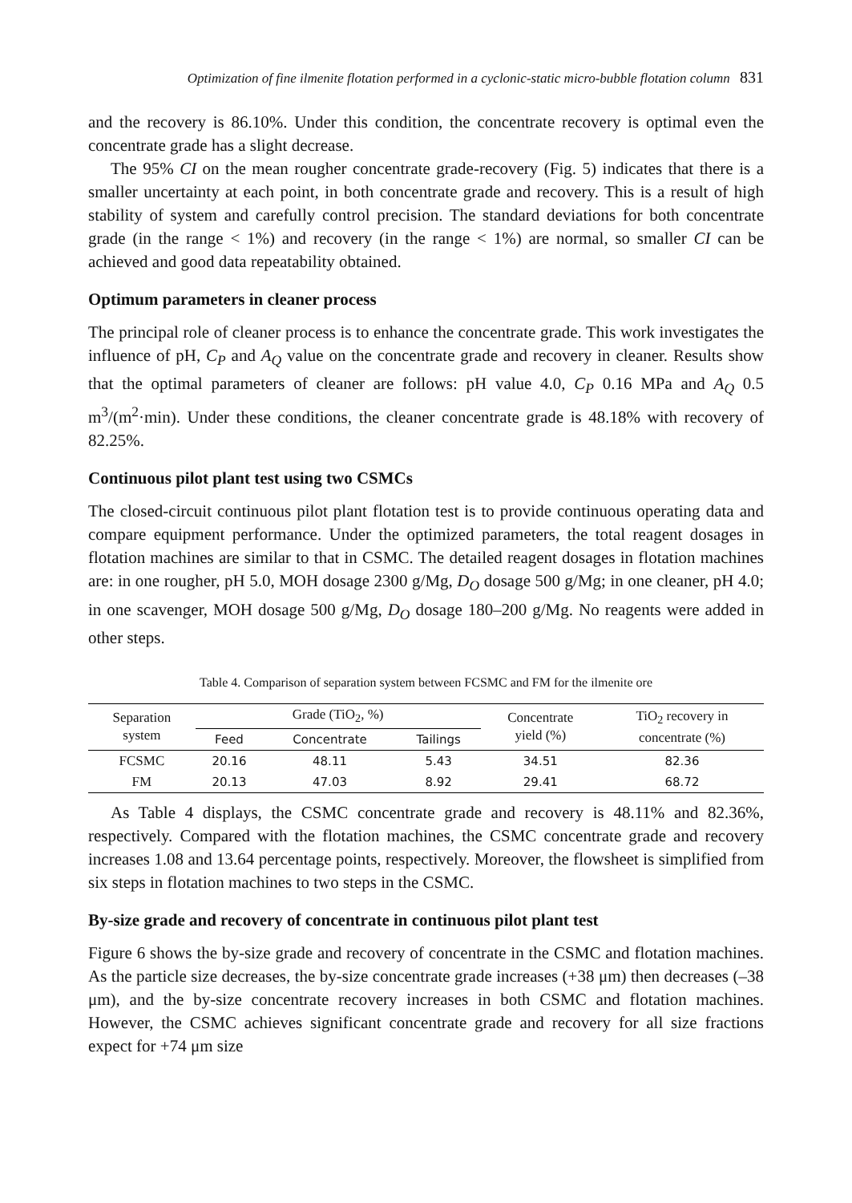Optimization of fine ilmenite flotation performed in a cyclonic-static micro-bubble flotation column 831
and the recovery is 86.10%. Under this condition, the concentrate recovery is optimal even the concentrate grade has a slight decrease.
The 95% CI on the mean rougher concentrate grade-recovery (Fig. 5) indicates that there is a smaller uncertainty at each point, in both concentrate grade and recovery. This is a result of high stability of system and carefully control precision. The standard deviations for both concentrate grade (in the range < 1%) and recovery (in the range < 1%) are normal, so smaller CI can be achieved and good data repeatability obtained.
Optimum parameters in cleaner process
The principal role of cleaner process is to enhance the concentrate grade. This work investigates the influence of pH, C<sub>P</sub> and A<sub>Q</sub> value on the concentrate grade and recovery in cleaner. Results show that the optimal parameters of cleaner are follows: pH value 4.0, C<sub>P</sub> 0.16 MPa and A<sub>Q</sub> 0.5 m<sup>3</sup>/(m<sup>2</sup>·min). Under these conditions, the cleaner concentrate grade is 48.18% with recovery of 82.25%.
Continuous pilot plant test using two CSMCs
The closed-circuit continuous pilot plant flotation test is to provide continuous operating data and compare equipment performance. Under the optimized parameters, the total reagent dosages in flotation machines are similar to that in CSMC. The detailed reagent dosages in flotation machines are: in one rougher, pH 5.0, MOH dosage 2300 g/Mg, D<sub>O</sub> dosage 500 g/Mg; in one cleaner, pH 4.0; in one scavenger, MOH dosage 500 g/Mg, D<sub>O</sub> dosage 180–200 g/Mg. No reagents were added in other steps.
Table 4. Comparison of separation system between FCSMC and FM for the ilmenite ore
| Separation system | Grade (TiO<sub>2</sub>, %) | | | Concentrate yield (%) | TiO<sub>2</sub> recovery in concentrate (%) |
| --- | --- | --- | --- | --- | --- |
| | Feed | Concentrate | Tailings | | |
| FCSMC | 20.16 | 48.11 | 5.43 | 34.51 | 82.36 |
| FM | 20.13 | 47.03 | 8.92 | 29.41 | 68.72 |
As Table 4 displays, the CSMC concentrate grade and recovery is 48.11% and 82.36%, respectively. Compared with the flotation machines, the CSMC concentrate grade and recovery increases 1.08 and 13.64 percentage points, respectively. Moreover, the flowsheet is simplified from six steps in flotation machines to two steps in the CSMC.
By-size grade and recovery of concentrate in continuous pilot plant test
Figure 6 shows the by-size grade and recovery of concentrate in the CSMC and flotation machines. As the particle size decreases, the by-size concentrate grade increases (+38 μm) then decreases (–38 μm), and the by-size concentrate recovery increases in both CSMC and flotation machines. However, the CSMC achieves significant concentrate grade and recovery for all size fractions expect for +74 μm size